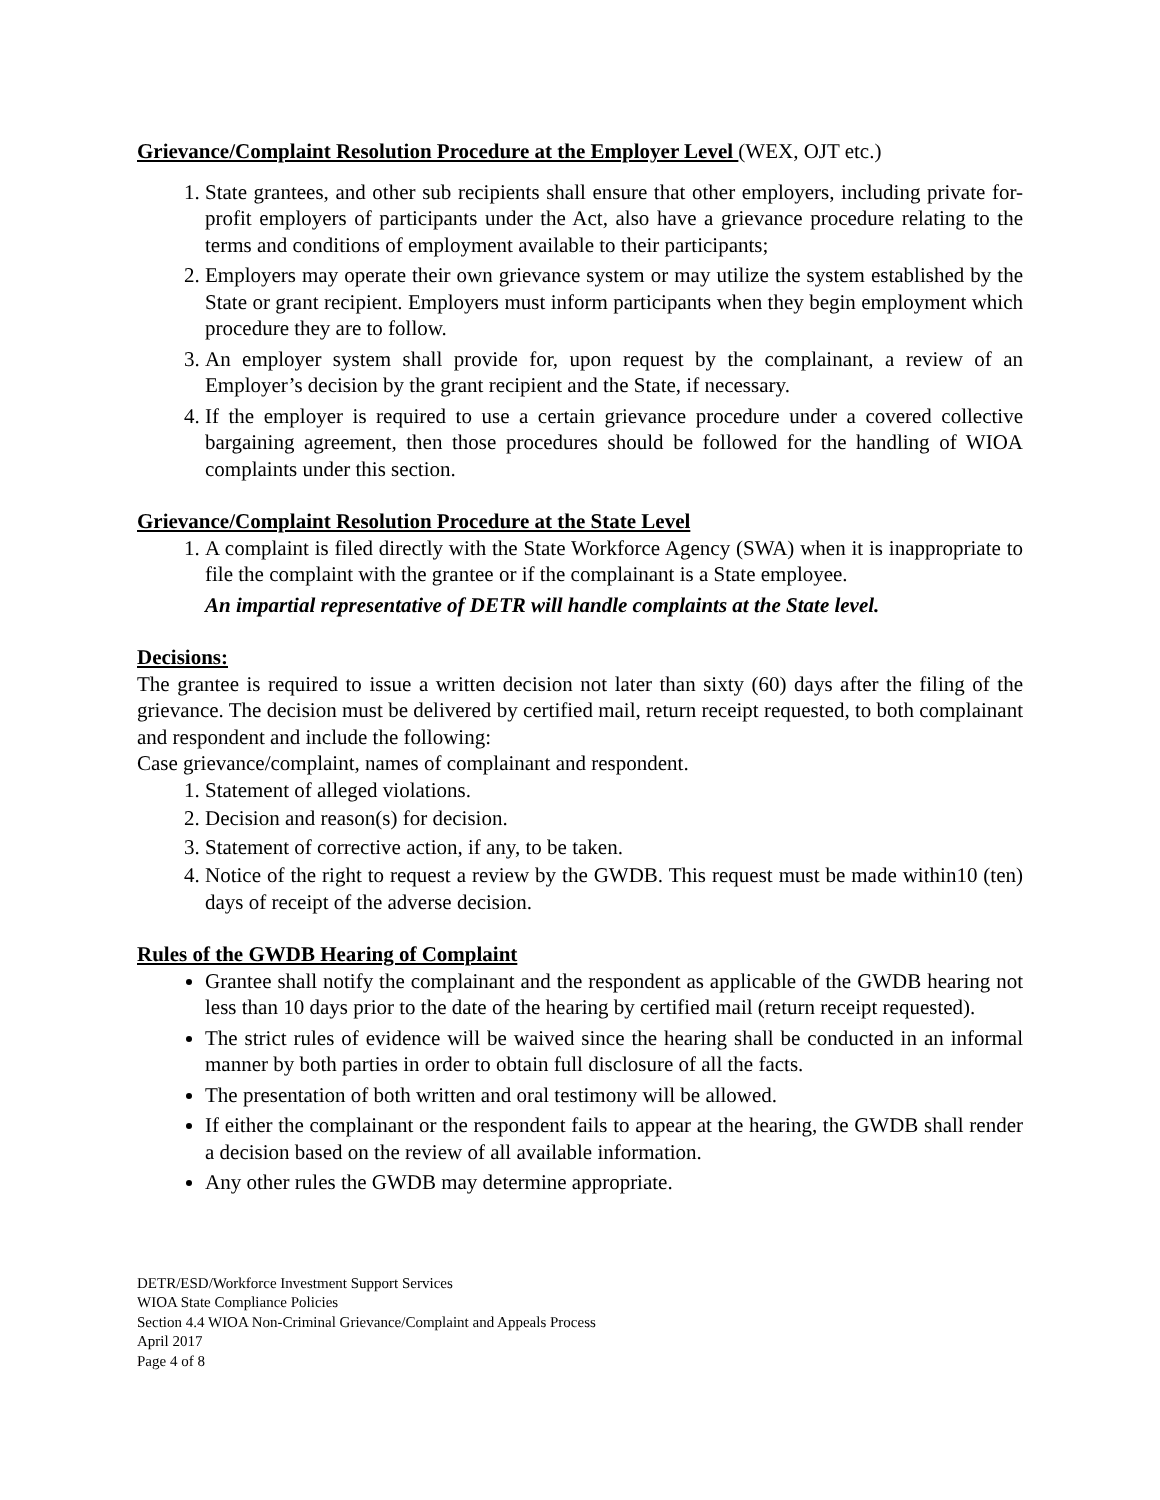Grievance/Complaint Resolution Procedure at the Employer Level (WEX, OJT etc.)
1. State grantees, and other sub recipients shall ensure that other employers, including private for- profit employers of participants under the Act, also have a grievance procedure relating to the terms and conditions of employment available to their participants;
2. Employers may operate their own grievance system or may utilize the system established by the State or grant recipient. Employers must inform participants when they begin employment which procedure they are to follow.
3. An employer system shall provide for, upon request by the complainant, a review of an Employer’s decision by the grant recipient and the State, if necessary.
4. If the employer is required to use a certain grievance procedure under a covered collective bargaining agreement, then those procedures should be followed for the handling of WIOA complaints under this section.
Grievance/Complaint Resolution Procedure at the State Level
1. A complaint is filed directly with the State Workforce Agency (SWA) when it is inappropriate to file the complaint with the grantee or if the complainant is a State employee.
An impartial representative of DETR will handle complaints at the State level.
Decisions:
The grantee is required to issue a written decision not later than sixty (60) days after the filing of the grievance. The decision must be delivered by certified mail, return receipt requested, to both complainant and respondent and include the following:
Case grievance/complaint, names of complainant and respondent.
1. Statement of alleged violations.
2. Decision and reason(s) for decision.
3. Statement of corrective action, if any, to be taken.
4. Notice of the right to request a review by the GWDB. This request must be made within10 (ten) days of receipt of the adverse decision.
Rules of the GWDB Hearing of Complaint
Grantee shall notify the complainant and the respondent as applicable of the GWDB hearing not less than 10 days prior to the date of the hearing by certified mail (return receipt requested).
The strict rules of evidence will be waived since the hearing shall be conducted in an informal manner by both parties in order to obtain full disclosure of all the facts.
The presentation of both written and oral testimony will be allowed.
If either the complainant or the respondent fails to appear at the hearing, the GWDB shall render a decision based on the review of all available information.
Any other rules the GWDB may determine appropriate.
DETR/ESD/Workforce Investment Support Services
WIOA State Compliance Policies
Section 4.4 WIOA Non-Criminal Grievance/Complaint and Appeals Process
April 2017
Page 4 of 8